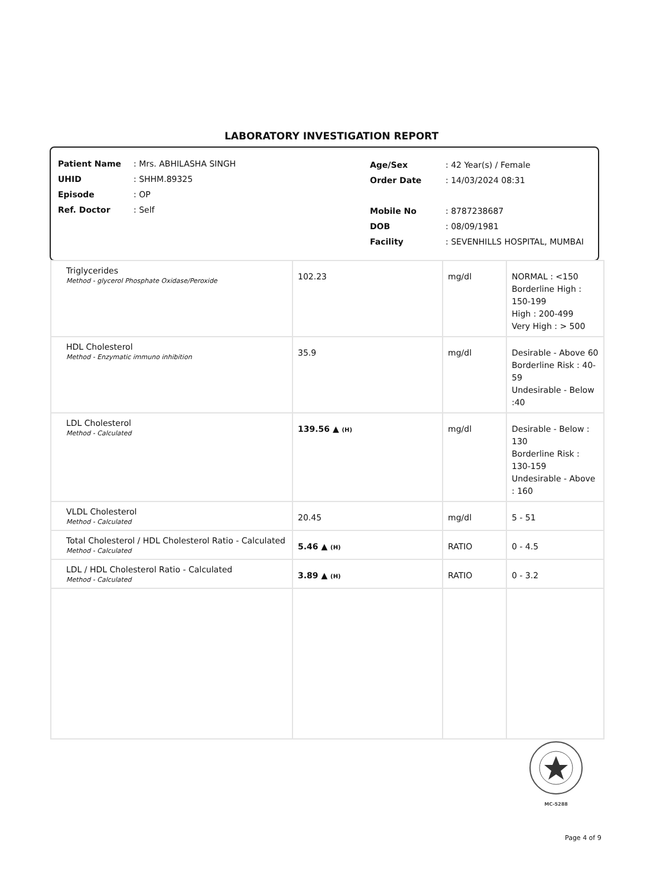LABORATORY INVESTIGATION REPORT
| Patient Name | : Mrs. ABHILASHA SINGH |
| UHID | : SHHM.89325 |
| Episode | : OP |
| Ref. Doctor | : Self |
| Age/Sex | : 42 Year(s) / Female |
| Order Date | : 14/03/2024 08:31 |
| Mobile No | : 8787238687 |
| DOB | : 08/09/1981 |
| Facility | : SEVENHILLS HOSPITAL, MUMBAI |
| Triglycerides Method - glycerol Phosphate Oxidase/Peroxide | 102.23 | mg/dl | NORMAL : <150 Borderline High : 150-199 High : 200-499 Very High : > 500 |
| HDL Cholesterol Method - Enzymatic immuno inhibition | 35.9 | mg/dl | Desirable - Above 60 Borderline Risk : 40-59 Undesirable - Below :40 |
| LDL Cholesterol Method - Calculated | 139.56 ▲ (H) | mg/dl | Desirable - Below : 130 Borderline Risk : 130-159 Undesirable - Above : 160 |
| VLDL Cholesterol Method - Calculated | 20.45 | mg/dl | 5 - 51 |
| Total Cholesterol / HDL Cholesterol Ratio - Calculated Method - Calculated | 5.46 ▲ (H) | RATIO | 0 - 4.5 |
| LDL / HDL Cholesterol Ratio - Calculated Method - Calculated | 3.89 ▲ (H) | RATIO | 0 - 3.2 |
MC-5288
Page 4 of 9